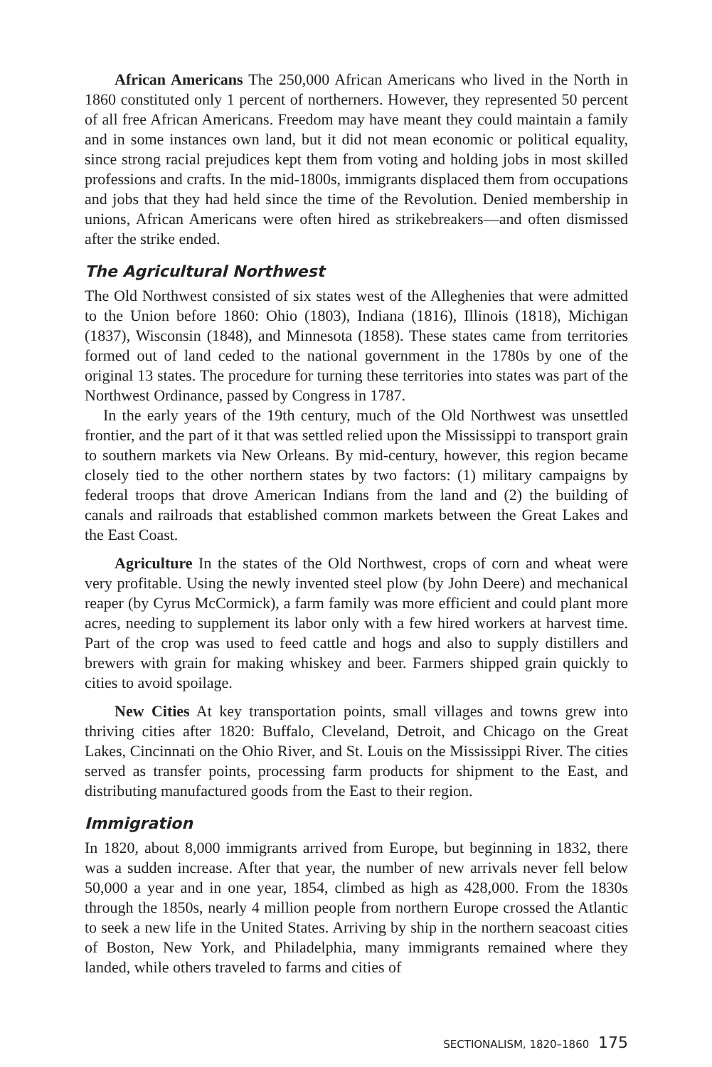African Americans The 250,000 African Americans who lived in the North in 1860 constituted only 1 percent of northerners. However, they represented 50 percent of all free African Americans. Freedom may have meant they could maintain a family and in some instances own land, but it did not mean economic or political equality, since strong racial prejudices kept them from voting and holding jobs in most skilled professions and crafts. In the mid-1800s, immigrants displaced them from occupations and jobs that they had held since the time of the Revolution. Denied membership in unions, African Americans were often hired as strikebreakers—and often dismissed after the strike ended.
The Agricultural Northwest
The Old Northwest consisted of six states west of the Alleghenies that were admitted to the Union before 1860: Ohio (1803), Indiana (1816), Illinois (1818), Michigan (1837), Wisconsin (1848), and Minnesota (1858). These states came from territories formed out of land ceded to the national government in the 1780s by one of the original 13 states. The procedure for turning these territories into states was part of the Northwest Ordinance, passed by Congress in 1787.
In the early years of the 19th century, much of the Old Northwest was unsettled frontier, and the part of it that was settled relied upon the Mississippi to transport grain to southern markets via New Orleans. By mid-century, however, this region became closely tied to the other northern states by two factors: (1) military campaigns by federal troops that drove American Indians from the land and (2) the building of canals and railroads that established common markets between the Great Lakes and the East Coast.
Agriculture In the states of the Old Northwest, crops of corn and wheat were very profitable. Using the newly invented steel plow (by John Deere) and mechanical reaper (by Cyrus McCormick), a farm family was more efficient and could plant more acres, needing to supplement its labor only with a few hired workers at harvest time. Part of the crop was used to feed cattle and hogs and also to supply distillers and brewers with grain for making whiskey and beer. Farmers shipped grain quickly to cities to avoid spoilage.
New Cities At key transportation points, small villages and towns grew into thriving cities after 1820: Buffalo, Cleveland, Detroit, and Chicago on the Great Lakes, Cincinnati on the Ohio River, and St. Louis on the Mississippi River. The cities served as transfer points, processing farm products for shipment to the East, and distributing manufactured goods from the East to their region.
Immigration
In 1820, about 8,000 immigrants arrived from Europe, but beginning in 1832, there was a sudden increase. After that year, the number of new arrivals never fell below 50,000 a year and in one year, 1854, climbed as high as 428,000. From the 1830s through the 1850s, nearly 4 million people from northern Europe crossed the Atlantic to seek a new life in the United States. Arriving by ship in the northern seacoast cities of Boston, New York, and Philadelphia, many immigrants remained where they landed, while others traveled to farms and cities of
SECTIONALISM, 1820–1860 175